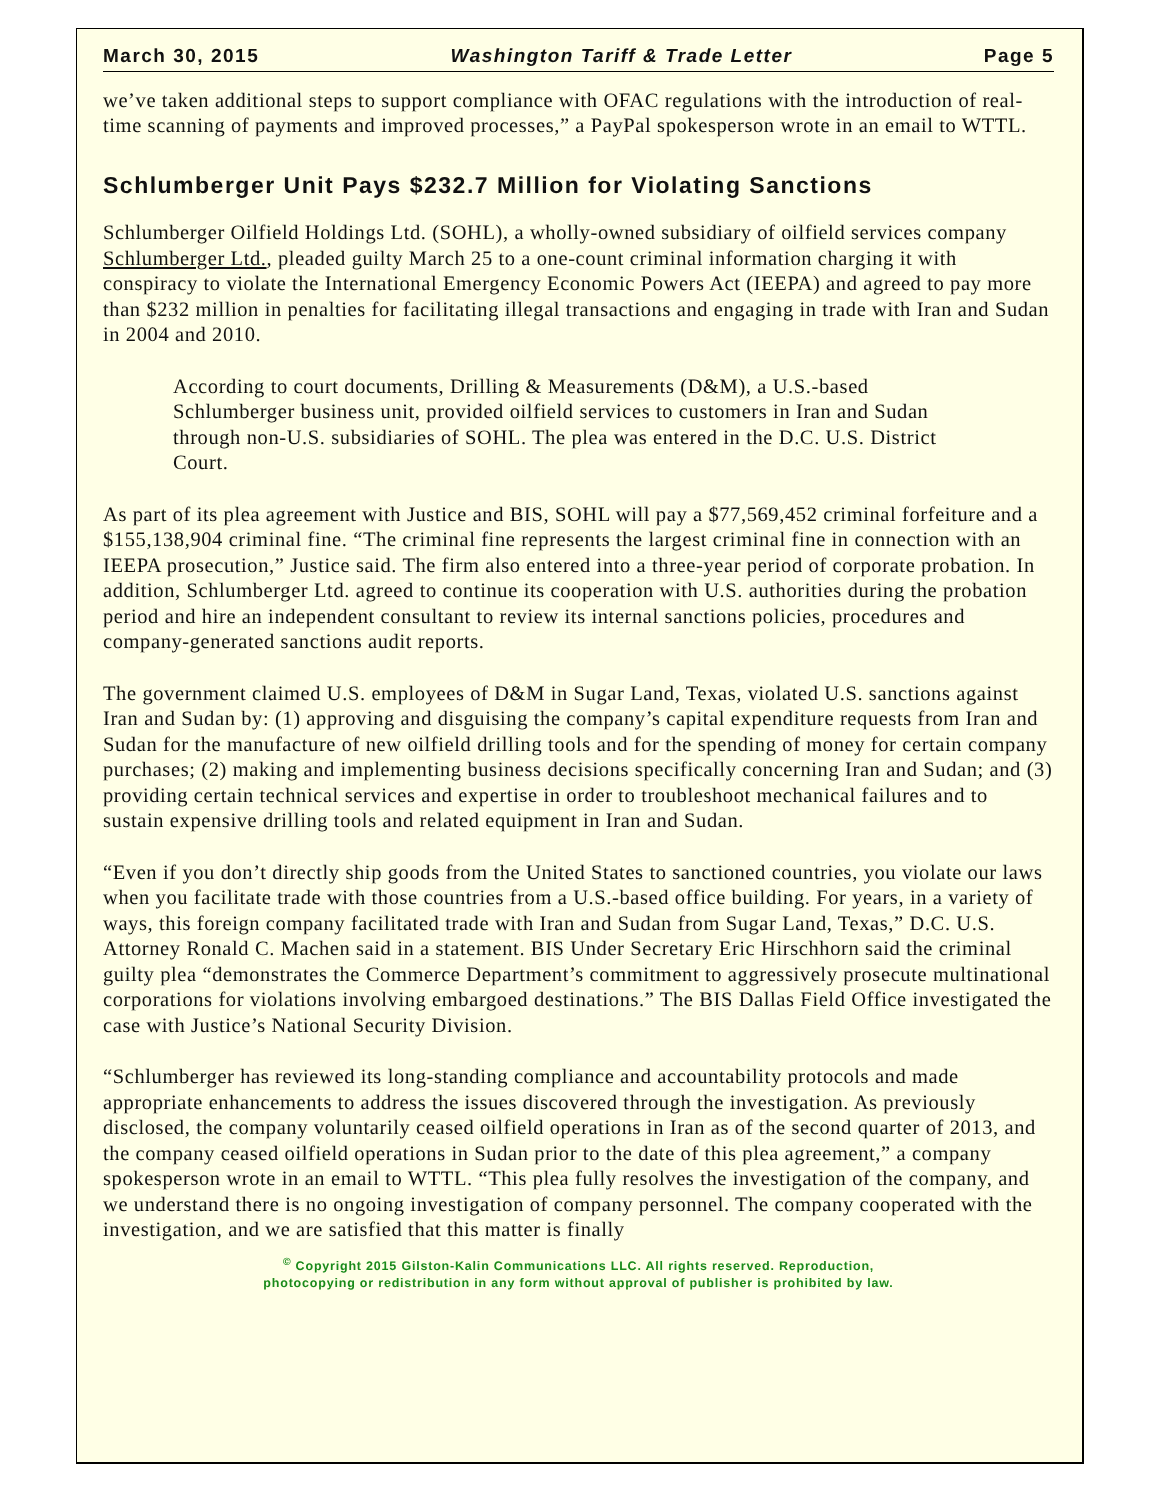March 30, 2015 Washington Tariff & Trade Letter Page 5
we’ve taken additional steps to support compliance with OFAC regulations with the introduction of real-time scanning of payments and improved processes,” a PayPal spokesperson wrote in an email to WTTL.
Schlumberger Unit Pays $232.7 Million for Violating Sanctions
Schlumberger Oilfield Holdings Ltd. (SOHL), a wholly-owned subsidiary of oilfield services company Schlumberger Ltd., pleaded guilty March 25 to a one-count criminal information charging it with conspiracy to violate the International Emergency Economic Powers Act (IEEPA) and agreed to pay more than $232 million in penalties for facilitating illegal transactions and engaging in trade with Iran and Sudan in 2004 and 2010.
According to court documents, Drilling & Measurements (D&M), a U.S.-based Schlumberger business unit, provided oilfield services to customers in Iran and Sudan through non-U.S. subsidiaries of SOHL. The plea was entered in the D.C. U.S. District Court.
As part of its plea agreement with Justice and BIS, SOHL will pay a $77,569,452 criminal forfeiture and a $155,138,904 criminal fine. “The criminal fine represents the largest criminal fine in connection with an IEEPA prosecution,” Justice said. The firm also entered into a three-year period of corporate probation. In addition, Schlumberger Ltd. agreed to continue its cooperation with U.S. authorities during the probation period and hire an independent consultant to review its internal sanctions policies, procedures and company-generated sanctions audit reports.
The government claimed U.S. employees of D&M in Sugar Land, Texas, violated U.S. sanctions against Iran and Sudan by: (1) approving and disguising the company’s capital expenditure requests from Iran and Sudan for the manufacture of new oilfield drilling tools and for the spending of money for certain company purchases; (2) making and implementing business decisions specifically concerning Iran and Sudan; and (3) providing certain technical services and expertise in order to troubleshoot mechanical failures and to sustain expensive drilling tools and related equipment in Iran and Sudan.
“Even if you don’t directly ship goods from the United States to sanctioned countries, you violate our laws when you facilitate trade with those countries from a U.S.-based office building. For years, in a variety of ways, this foreign company facilitated trade with Iran and Sudan from Sugar Land, Texas,” D.C. U.S. Attorney Ronald C. Machen said in a statement. BIS Under Secretary Eric Hirschhorn said the criminal guilty plea “demonstrates the Commerce Department’s commitment to aggressively prosecute multinational corporations for violations involving embargoed destinations.” The BIS Dallas Field Office investigated the case with Justice’s National Security Division.
“Schlumberger has reviewed its long-standing compliance and accountability protocols and made appropriate enhancements to address the issues discovered through the investigation. As previously disclosed, the company voluntarily ceased oilfield operations in Iran as of the second quarter of 2013, and the company ceased oilfield operations in Sudan prior to the date of this plea agreement,” a company spokesperson wrote in an email to WTTL. “This plea fully resolves the investigation of the company, and we understand there is no ongoing investigation of company personnel. The company cooperated with the investigation, and we are satisfied that this matter is finally
<sup>©</sup> Copyright 2015 Gilston-Kalin Communications LLC. All rights reserved. Reproduction,
photocopying or redistribution in any form without approval of publisher is prohibited by law.